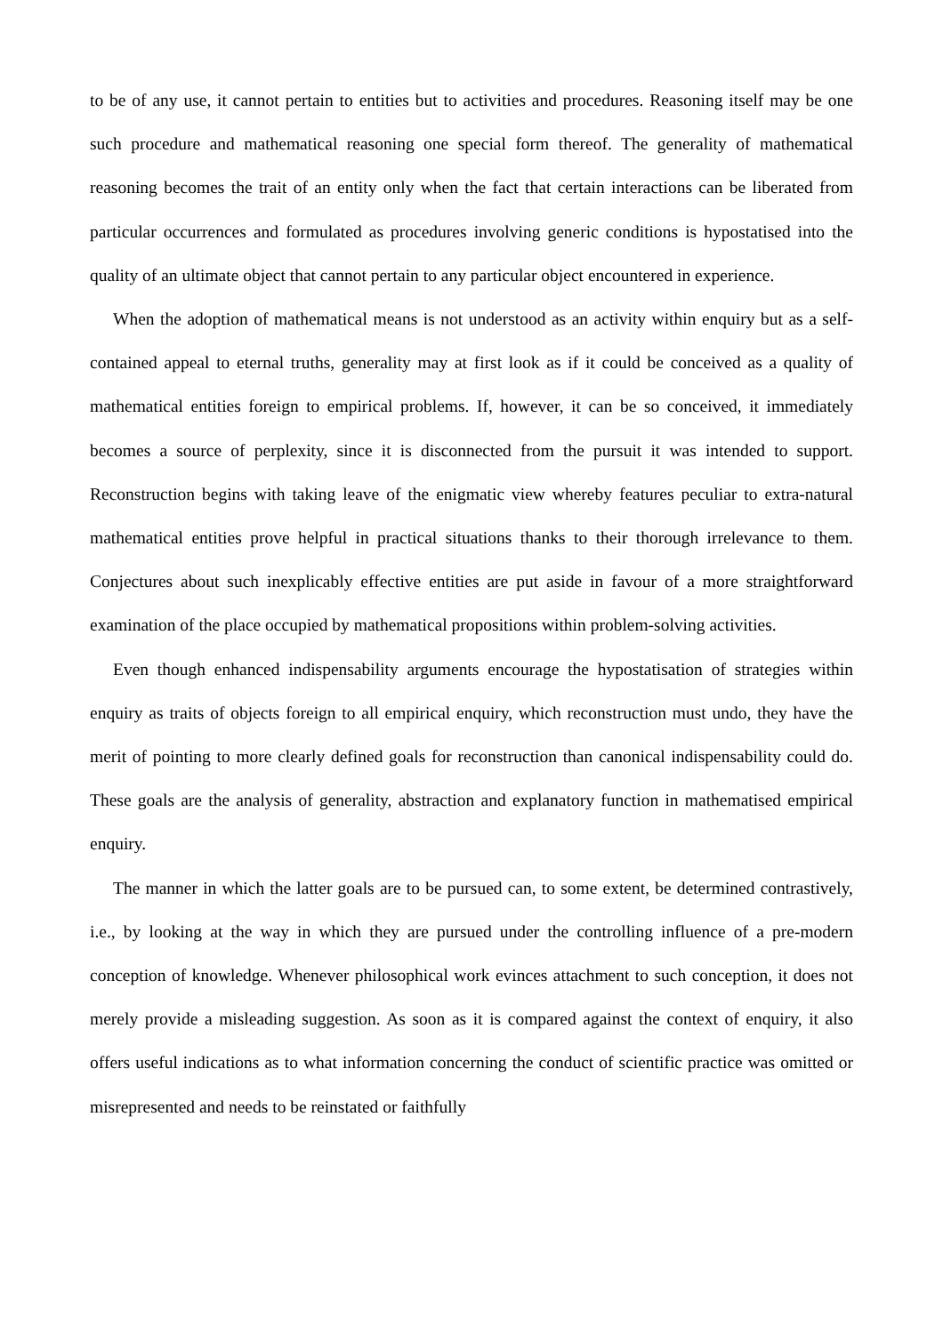to be of any use, it cannot pertain to entities but to activities and procedures. Reasoning itself may be one such procedure and mathematical reasoning one special form thereof. The generality of mathematical reasoning becomes the trait of an entity only when the fact that certain interactions can be liberated from particular occurrences and formulated as procedures involving generic conditions is hypostatised into the quality of an ultimate object that cannot pertain to any particular object encountered in experience.
When the adoption of mathematical means is not understood as an activity within enquiry but as a self-contained appeal to eternal truths, generality may at first look as if it could be conceived as a quality of mathematical entities foreign to empirical problems. If, however, it can be so conceived, it immediately becomes a source of perplexity, since it is disconnected from the pursuit it was intended to support. Reconstruction begins with taking leave of the enigmatic view whereby features peculiar to extra-natural mathematical entities prove helpful in practical situations thanks to their thorough irrelevance to them. Conjectures about such inexplicably effective entities are put aside in favour of a more straightforward examination of the place occupied by mathematical propositions within problem-solving activities.
Even though enhanced indispensability arguments encourage the hypostatisation of strategies within enquiry as traits of objects foreign to all empirical enquiry, which reconstruction must undo, they have the merit of pointing to more clearly defined goals for reconstruction than canonical indispensability could do. These goals are the analysis of generality, abstraction and explanatory function in mathematised empirical enquiry.
The manner in which the latter goals are to be pursued can, to some extent, be determined contrastively, i.e., by looking at the way in which they are pursued under the controlling influence of a pre-modern conception of knowledge. Whenever philosophical work evinces attachment to such conception, it does not merely provide a misleading suggestion. As soon as it is compared against the context of enquiry, it also offers useful indications as to what information concerning the conduct of scientific practice was omitted or misrepresented and needs to be reinstated or faithfully